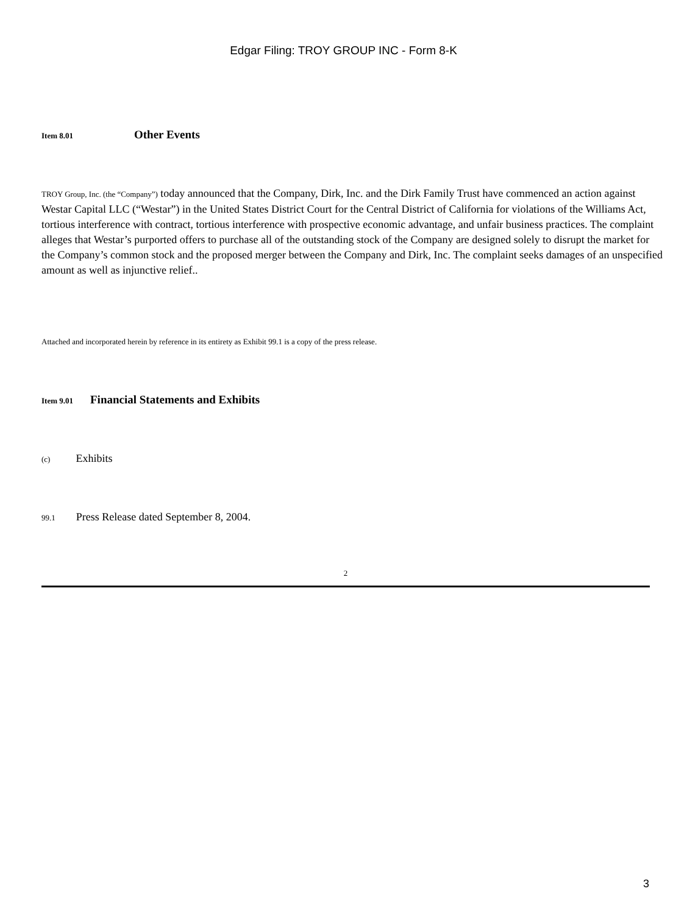Edgar Filing: TROY GROUP INC - Form 8-K
Item 8.01 Other Events
TROY Group, Inc. (the “Company”) today announced that the Company, Dirk, Inc. and the Dirk Family Trust have commenced an action against Westar Capital LLC (“Westar”) in the United States District Court for the Central District of California for violations of the Williams Act, tortious interference with contract, tortious interference with prospective economic advantage, and unfair business practices. The complaint alleges that Westar’s purported offers to purchase all of the outstanding stock of the Company are designed solely to disrupt the market for the Company’s common stock and the proposed merger between the Company and Dirk, Inc. The complaint seeks damages of an unspecified amount as well as injunctive relief..
Attached and incorporated herein by reference in its entirety as Exhibit 99.1 is a copy of the press release.
Item 9.01 Financial Statements and Exhibits
(c) Exhibits
99.1 Press Release dated September 8, 2004.
2
3